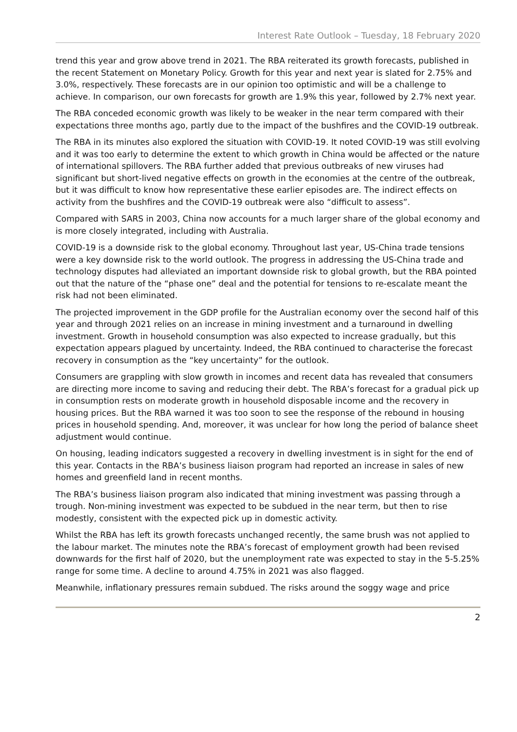Interest Rate Outlook – Tuesday, 18 February 2020
trend this year and grow above trend in 2021. The RBA reiterated its growth forecasts, published in the recent Statement on Monetary Policy. Growth for this year and next year is slated for 2.75% and 3.0%, respectively. These forecasts are in our opinion too optimistic and will be a challenge to achieve. In comparison, our own forecasts for growth are 1.9% this year, followed by 2.7% next year.
The RBA conceded economic growth was likely to be weaker in the near term compared with their expectations three months ago, partly due to the impact of the bushfires and the COVID-19 outbreak.
The RBA in its minutes also explored the situation with COVID-19. It noted COVID-19 was still evolving and it was too early to determine the extent to which growth in China would be affected or the nature of international spillovers. The RBA further added that previous outbreaks of new viruses had significant but short-lived negative effects on growth in the economies at the centre of the outbreak, but it was difficult to know how representative these earlier episodes are. The indirect effects on activity from the bushfires and the COVID-19 outbreak were also “difficult to assess”.
Compared with SARS in 2003, China now accounts for a much larger share of the global economy and is more closely integrated, including with Australia.
COVID-19 is a downside risk to the global economy. Throughout last year, US-China trade tensions were a key downside risk to the world outlook. The progress in addressing the US-China trade and technology disputes had alleviated an important downside risk to global growth, but the RBA pointed out that the nature of the “phase one” deal and the potential for tensions to re-escalate meant the risk had not been eliminated.
The projected improvement in the GDP profile for the Australian economy over the second half of this year and through 2021 relies on an increase in mining investment and a turnaround in dwelling investment. Growth in household consumption was also expected to increase gradually, but this expectation appears plagued by uncertainty. Indeed, the RBA continued to characterise the forecast recovery in consumption as the “key uncertainty” for the outlook.
Consumers are grappling with slow growth in incomes and recent data has revealed that consumers are directing more income to saving and reducing their debt. The RBA’s forecast for a gradual pick up in consumption rests on moderate growth in household disposable income and the recovery in housing prices. But the RBA warned it was too soon to see the response of the rebound in housing prices in household spending. And, moreover, it was unclear for how long the period of balance sheet adjustment would continue.
On housing, leading indicators suggested a recovery in dwelling investment is in sight for the end of this year. Contacts in the RBA’s business liaison program had reported an increase in sales of new homes and greenfield land in recent months.
The RBA’s business liaison program also indicated that mining investment was passing through a trough. Non-mining investment was expected to be subdued in the near term, but then to rise modestly, consistent with the expected pick up in domestic activity.
Whilst the RBA has left its growth forecasts unchanged recently, the same brush was not applied to the labour market. The minutes note the RBA’s forecast of employment growth had been revised downwards for the first half of 2020, but the unemployment rate was expected to stay in the 5-5.25% range for some time. A decline to around 4.75% in 2021 was also flagged.
Meanwhile, inflationary pressures remain subdued. The risks around the soggy wage and price
2